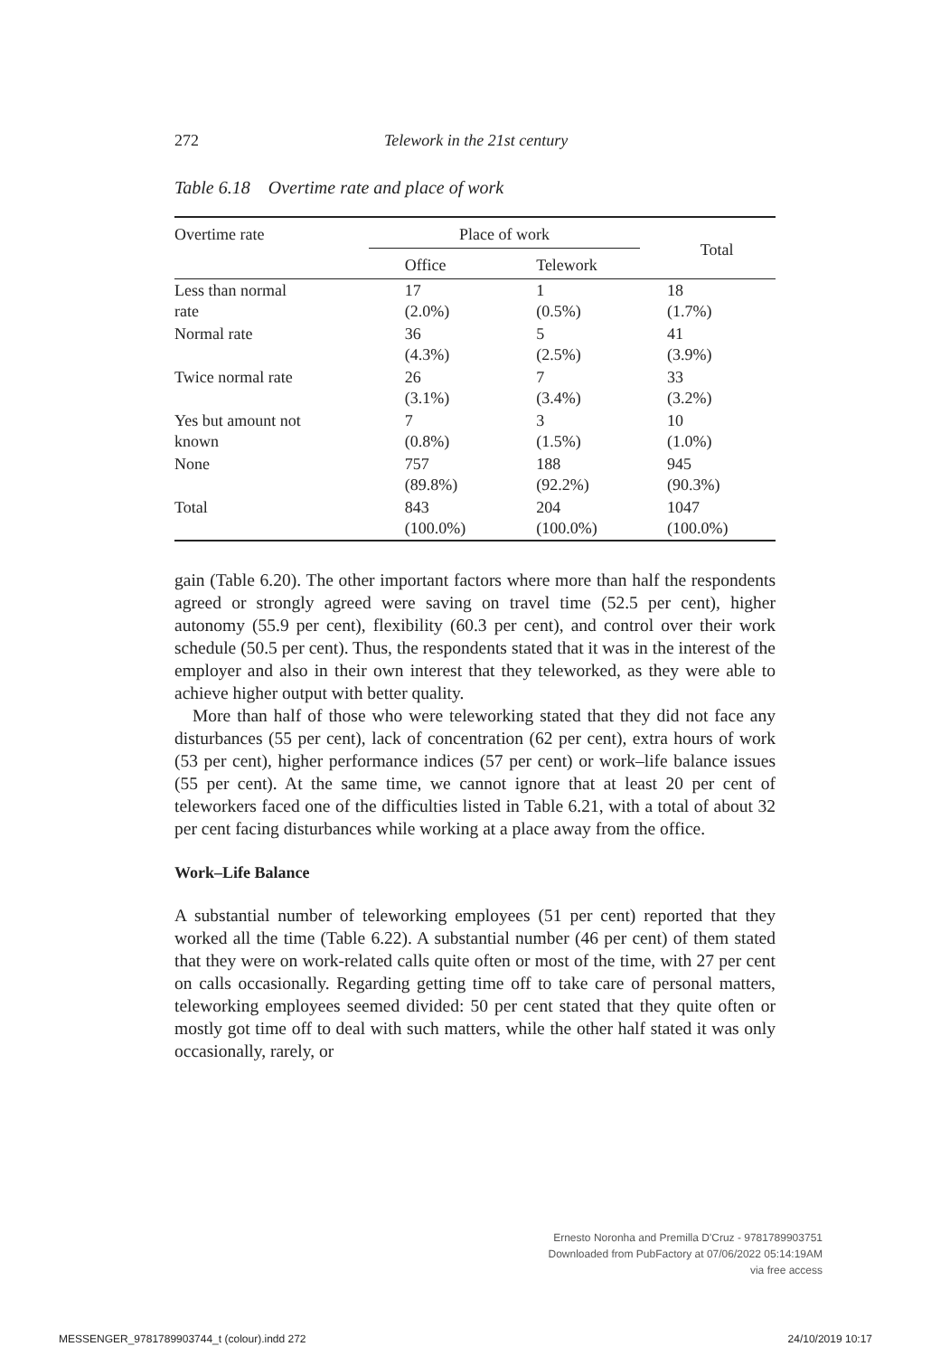272 Telework in the 21st century
Table 6.18 Overtime rate and place of work
| Overtime rate | Place of work | | Total |
| --- | --- | --- | --- |
| | Office | Telework | |
| Less than normal rate | 17 (2.0%) | 1 (0.5%) | 18 (1.7%) |
| Normal rate | 36 (4.3%) | 5 (2.5%) | 41 (3.9%) |
| Twice normal rate | 26 (3.1%) | 7 (3.4%) | 33 (3.2%) |
| Yes but amount not known | 7 (0.8%) | 3 (1.5%) | 10 (1.0%) |
| None | 757 (89.8%) | 188 (92.2%) | 945 (90.3%) |
| Total | 843 (100.0%) | 204 (100.0%) | 1047 (100.0%) |
gain (Table 6.20). The other important factors where more than half the respondents agreed or strongly agreed were saving on travel time (52.5 per cent), higher autonomy (55.9 per cent), flexibility (60.3 per cent), and control over their work schedule (50.5 per cent). Thus, the respondents stated that it was in the interest of the employer and also in their own interest that they teleworked, as they were able to achieve higher output with better quality.
More than half of those who were teleworking stated that they did not face any disturbances (55 per cent), lack of concentration (62 per cent), extra hours of work (53 per cent), higher performance indices (57 per cent) or work–life balance issues (55 per cent). At the same time, we cannot ignore that at least 20 per cent of teleworkers faced one of the difficulties listed in Table 6.21, with a total of about 32 per cent facing disturbances while working at a place away from the office.
Work–Life Balance
A substantial number of teleworking employees (51 per cent) reported that they worked all the time (Table 6.22). A substantial number (46 per cent) of them stated that they were on work-related calls quite often or most of the time, with 27 per cent on calls occasionally. Regarding getting time off to take care of personal matters, teleworking employees seemed divided: 50 per cent stated that they quite often or mostly got time off to deal with such matters, while the other half stated it was only occasionally, rarely, or
Ernesto Noronha and Premilla D'Cruz - 9781789903751
Downloaded from PubFactory at 07/06/2022 05:14:19AM
via free access
MESSENGER_9781789903744_t (colour).indd 272 24/10/2019 10:17